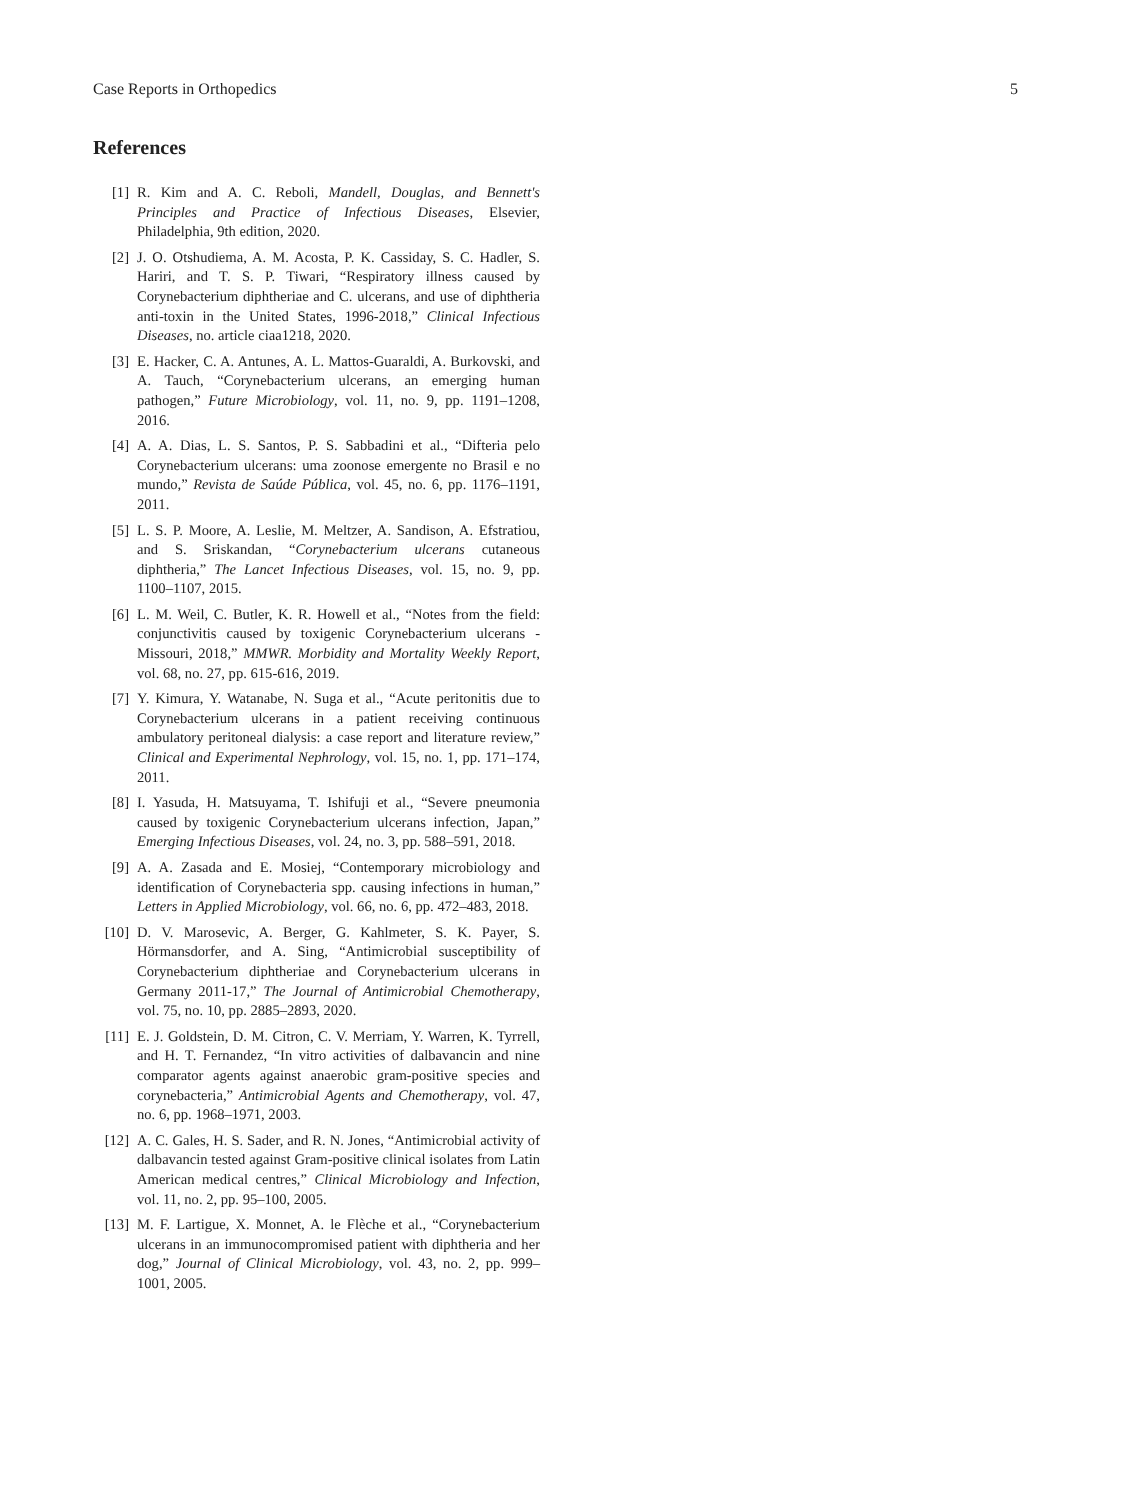Case Reports in Orthopedics 5
References
[1] R. Kim and A. C. Reboli, Mandell, Douglas, and Bennett's Principles and Practice of Infectious Diseases, Elsevier, Philadelphia, 9th edition, 2020.
[2] J. O. Otshudiema, A. M. Acosta, P. K. Cassiday, S. C. Hadler, S. Hariri, and T. S. P. Tiwari, “Respiratory illness caused by Corynebacterium diphtheriae and C. ulcerans, and use of diphtheria anti-toxin in the United States, 1996-2018,” Clinical Infectious Diseases, no. article ciaa1218, 2020.
[3] E. Hacker, C. A. Antunes, A. L. Mattos-Guaraldi, A. Burkovski, and A. Tauch, “Corynebacterium ulcerans, an emerging human pathogen,” Future Microbiology, vol. 11, no. 9, pp. 1191–1208, 2016.
[4] A. A. Dias, L. S. Santos, P. S. Sabbadini et al., “Difteria pelo Corynebacterium ulcerans: uma zoonose emergente no Brasil e no mundo,” Revista de Saúde Pública, vol. 45, no. 6, pp. 1176–1191, 2011.
[5] L. S. P. Moore, A. Leslie, M. Meltzer, A. Sandison, A. Efstratiou, and S. Sriskandan, “Corynebacterium ulcerans cutaneous diphtheria,” The Lancet Infectious Diseases, vol. 15, no. 9, pp. 1100–1107, 2015.
[6] L. M. Weil, C. Butler, K. R. Howell et al., “Notes from the field: conjunctivitis caused by toxigenic Corynebacterium ulcerans - Missouri, 2018,” MMWR. Morbidity and Mortality Weekly Report, vol. 68, no. 27, pp. 615-616, 2019.
[7] Y. Kimura, Y. Watanabe, N. Suga et al., “Acute peritonitis due to Corynebacterium ulcerans in a patient receiving continuous ambulatory peritoneal dialysis: a case report and literature review,” Clinical and Experimental Nephrology, vol. 15, no. 1, pp. 171–174, 2011.
[8] I. Yasuda, H. Matsuyama, T. Ishifuji et al., “Severe pneumonia caused by toxigenic Corynebacterium ulcerans infection, Japan,” Emerging Infectious Diseases, vol. 24, no. 3, pp. 588–591, 2018.
[9] A. A. Zasada and E. Mosiej, “Contemporary microbiology and identification of Corynebacteria spp. causing infections in human,” Letters in Applied Microbiology, vol. 66, no. 6, pp. 472–483, 2018.
[10] D. V. Marosevic, A. Berger, G. Kahlmeter, S. K. Payer, S. Hörmansdorfer, and A. Sing, “Antimicrobial susceptibility of Corynebacterium diphtheriae and Corynebacterium ulcerans in Germany 2011-17,” The Journal of Antimicrobial Chemotherapy, vol. 75, no. 10, pp. 2885–2893, 2020.
[11] E. J. Goldstein, D. M. Citron, C. V. Merriam, Y. Warren, K. Tyrrell, and H. T. Fernandez, “In vitro activities of dalbavancin and nine comparator agents against anaerobic gram-positive species and corynebacteria,” Antimicrobial Agents and Chemotherapy, vol. 47, no. 6, pp. 1968–1971, 2003.
[12] A. C. Gales, H. S. Sader, and R. N. Jones, “Antimicrobial activity of dalbavancin tested against Gram-positive clinical isolates from Latin American medical centres,” Clinical Microbiology and Infection, vol. 11, no. 2, pp. 95–100, 2005.
[13] M. F. Lartigue, X. Monnet, A. le Flèche et al., “Corynebacterium ulcerans in an immunocompromised patient with diphtheria and her dog,” Journal of Clinical Microbiology, vol. 43, no. 2, pp. 999–1001, 2005.